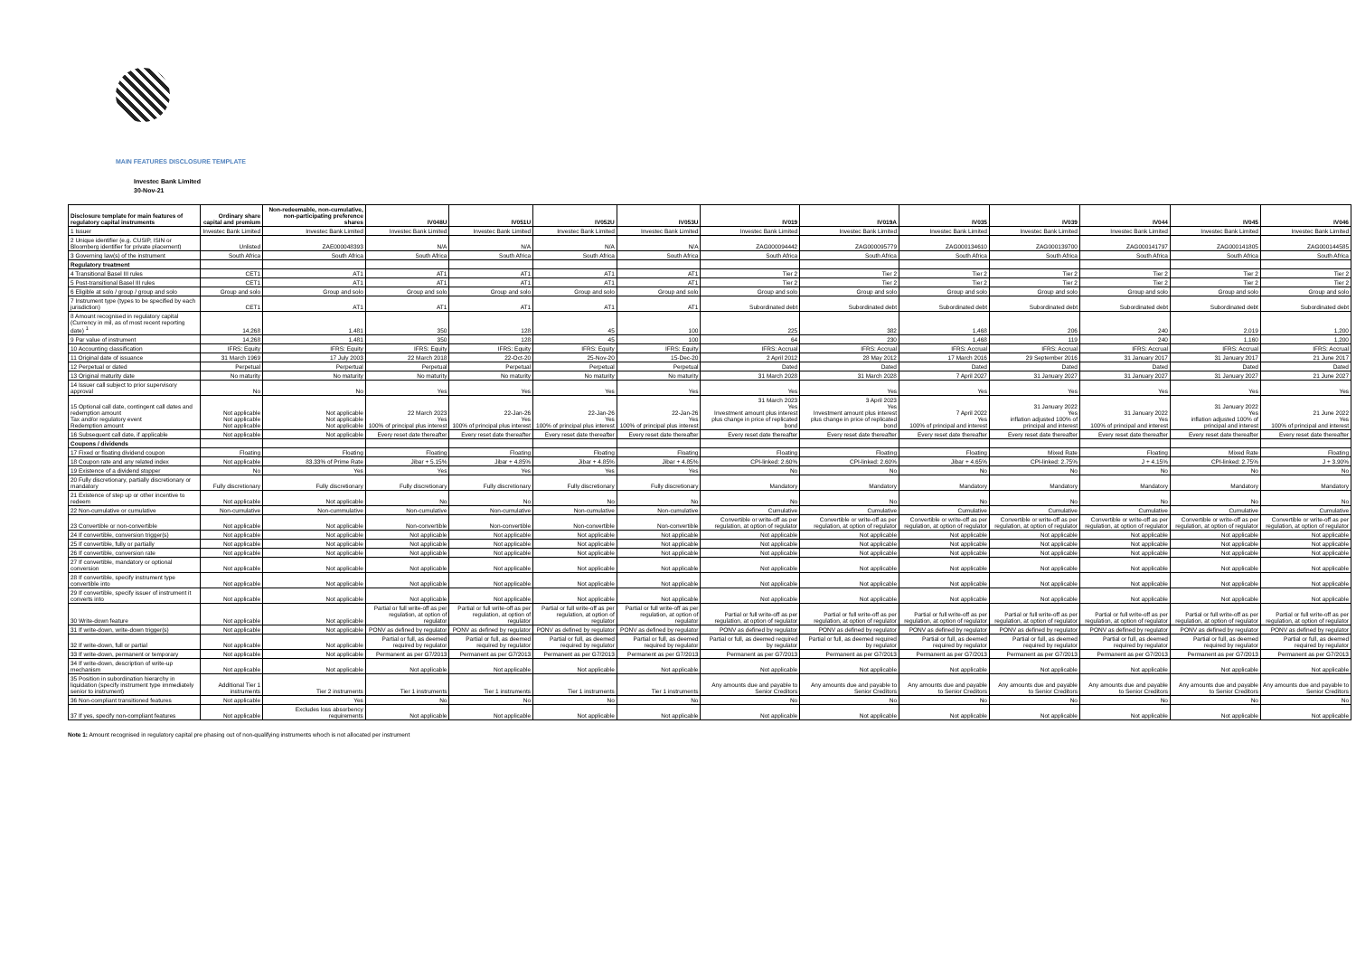MAIN FEATURES DISCLOSURE TEMPLATE
Investec Bank Limited
30-Nov-21
| Disclosure template for main features of regulatory capital instruments | Ordinary share capital and premium | Non-redeemable, non-cumulative, non-participating preference shares | IV048U | IV051U | IV052U | IV053U | IV019 | IV019A | IV035 | IV039 | IV044 | IV045 | IV046 |
| --- | --- | --- | --- | --- | --- | --- | --- | --- | --- | --- | --- | --- | --- |
| 1 Issuer | Investec Bank Limited | Investec Bank Limited | Investec Bank Limited | Investec Bank Limited | Investec Bank Limited | Investec Bank Limited | Investec Bank Limited | Investec Bank Limited | Investec Bank Limited | Investec Bank Limited | Investec Bank Limited | Investec Bank Limited | Investec Bank Limited |
| 2 Unique identifier (e.g. CUSIP, ISIN or Bloomberg identifier for private placement) | Unlisted | ZAE000048393 | N/A | N/A | N/A | N/A | ZAG000094442 | ZAG000095779 | ZAG000134610 | ZAG000139700 | ZAG000141797 | ZAG000141805 | ZAG000144585 |
| 3 Governing law(s) of the instrument | South Africa | South Africa | South Africa | South Africa | South Africa | South Africa | South Africa | South Africa | South Africa | South Africa | South Africa | South Africa | South Africa |
| Regulatory treatment | | | | | | | | | | | | | |
| 4 Transitional Basel III rules | CET1 | AT1 | AT1 | AT1 | AT1 | AT1 | Tier 2 | Tier 2 | Tier 2 | Tier 2 | Tier 2 | Tier 2 | Tier 2 |
| 5 Post-transitional Basel III rules | CET1 | AT1 | AT1 | AT1 | AT1 | AT1 | Tier 2 | Tier 2 | Tier 2 | Tier 2 | Tier 2 | Tier 2 | Tier 2 |
| 6 Eligible at solo / group / group and solo | Group and solo | Group and solo | Group and solo | Group and solo | Group and solo | Group and solo | Group and solo | Group and solo | Group and solo | Group and solo | Group and solo | Group and solo | Group and solo |
| 7 Instrument type (types to be specified by each jurisdiction) | CET1 | AT1 | AT1 | AT1 | AT1 | AT1 | Subordinated debt | Subordinated debt | Subordinated debt | Subordinated debt | Subordinated debt | Subordinated debt | Subordinated debt |
| 8 Amount recognised in regulatory capital (Currency in mil, as of most recent reporting date) <sup>1</sup> | 14,268 | 1,481 | 350 | 128 | 45 | 100 | 225 | 382 | 1,468 | 206 | 240 | 2,019 | 1,200 |
| 9 Par value of instrument | 14,268 | 1,481 | 350 | 128 | 45 | 100 | 64 | 230 | 1,468 | 119 | 240 | 1,160 | 1,200 |
| 10 Accounting classification | IFRS: Equity | IFRS: Equity | IFRS: Equity | IFRS: Equity | IFRS: Equity | IFRS: Equity | IFRS: Accrual | IFRS: Accrual | IFRS: Accrual | IFRS: Accrual | IFRS: Accrual | IFRS: Accrual | IFRS: Accrual |
| 11 Original date of issuance | 31 March 1969 | 17 July 2003 | 22 March 2018 | 22-Oct-20 | 25-Nov-20 | 15-Dec-20 | 2 April 2012 | 28 May 2012 | 17 March 2016 | 29 September 2016 | 31 January 2017 | 31 January 2017 | 21 June 2017 |
| 12 Perpetual or dated | Perpetual | Perpertual | Perpetual | Perpetual | Perpetual | Perpetual | Dated | Dated | Dated | Dated | Dated | Dated | Dated |
| 13 Original maturity date | No maturity | No maturity | No maturity | No maturity | No maturity | No maturity | 31 March 2028 | 31 March 2028 | 7 April 2027 | 31 January 2027 | 31 January 2027 | 31 January 2027 | 21 June 2027 |
| 14 Issuer call subject to prior supervisory approval | No | No | Yes | Yes | Yes | Yes | Yes | Yes | Yes | Yes | Yes | Yes | Yes |
| 15 Optional call date, contingent call dates and redemption amount Tax and/or regulatory event Redemption amount | Not applicable Not applicable Not applicable | Not applicable Not applicable Not applicable | 22 March 2023 Yes 100% of principal plus interest | 22-Jan-26 Yes 100% of principal plus interest | 22-Jan-26 Yes 100% of principal plus interest | 22-Jan-26 Yes 100% of principal plus interest | 31 March 2023 Yes Investment amount plus interest plus change in price of replicated bond | 3 April 2023 Yes Investment amount plus interest plus change in price of replicated bond | 7 April 2022 Yes 100% of principal and interest | 31 January 2022 Yes inflation adjusted 100% of principal and interest | 31 January 2022 Yes 100% of principal and interest | 31 January 2022 Yes inflation adjusted 100% of principal and interest | 21 June 2022 Yes 100% of principal and interest |
| 16 Subsequent call date, if applicable | Not applicable | Not applicable | Every reset date thereafter | Every reset date thereafter | Every reset date thereafter | Every reset date thereafter | Every reset date thereafter | Every reset date thereafter | Every reset date thereafter | Every reset date thereafter | Every reset date thereafter | Every reset date thereafter | Every reset date thereafter |
| Coupons / dividends | | | | | | | | | | | | | |
| 17 Fixed or floating dividend coupon | Floating | Floating | Floating | Floating | Floating | Floating | Floating | Floating | Floating | Mixed Rate | Floating | Mixed Rate | Floating |
| 18 Coupon rate and any related index | Not applicable | 83.33% of Prime Rate | Jibar + 5.15% | Jibar + 4.85% | Jibar + 4.85% | Jibar + 4.85% | CPI-linked: 2.60% | CPI-linked: 2.60% | Jibar + 4.65% | CPI-linked: 2.75% | J + 4.15% | CPI-linked: 2.75% | J + 3.90% |
| 19 Existence of a dividend stopper | No | Yes | Yes | Yes | Yes | Yes | No | No | No | No | No | No | No |
| 20 Fully discretionary, partially discretionary or mandatory | Fully discretionary | Fully discretionary | Fully discretionary | Fully discretionary | Fully discretionary | Fully discretionary | Mandatory | Mandatory | Mandatory | Mandatory | Mandatory | Mandatory | Mandatory |
| 21 Existence of step up or other incentive to redeem | Not applicable | Not applicable | No | No | No | No | No | No | No | No | No | No | No |
| 22 Non-cumulative or cumulative | Non-cumulative | Non-cummulative | Non-cumulative | Non-cumulative | Non-cumulative | Non-cumulative | Cumulative | Cumulative | Cumulative | Cumulative | Cumulative | Cumulative | Cumulative |
| 23 Convertible or non-convertible | Not applicable | Not applicable | Non-convertible | Non-convertible | Non-convertible | Non-convertible | Convertible or write-off as per regulation, at option of regulator | Convertible or write-off as per regulation, at option of regulator | Convertible or write-off as per regulation, at option of regulator | Convertible or write-off as per regulation, at option of regulator | Convertible or write-off as per regulation, at option of regulator | Convertible or write-off as per regulation, at option of regulator | Convertible or write-off as per regulation, at option of regulator |
| 24 If convertible, conversion trigger(s) | Not applicable | Not applicable | Not applicable | Not applicable | Not applicable | Not applicable | Not applicable | Not applicable | Not applicable | Not applicable | Not applicable | Not applicable | Not applicable |
| 25 If convertible, fully or partially | Not applicable | Not applicable | Not applicable | Not applicable | Not applicable | Not applicable | Not applicable | Not applicable | Not applicable | Not applicable | Not applicable | Not applicable | Not applicable |
| 26 If convertible, conversion rate | Not applicable | Not applicable | Not applicable | Not applicable | Not applicable | Not applicable | Not applicable | Not applicable | Not applicable | Not applicable | Not applicable | Not applicable | Not applicable |
| 27 If convertible, mandatory or optional conversion | Not applicable | Not applicable | Not applicable | Not applicable | Not applicable | Not applicable | Not applicable | Not applicable | Not applicable | Not applicable | Not applicable | Not applicable | Not applicable |
| 28 If convertible, specify instrument type convertible into | Not applicable | Not applicable | Not applicable | Not applicable | Not applicable | Not applicable | Not applicable | Not applicable | Not applicable | Not applicable | Not applicable | Not applicable | Not applicable |
| 29 If convertible, specify issuer of instrument it converts into | Not applicable | Not applicable | Not applicable | Not applicable | Not applicable | Not applicable | Not applicable | Not applicable | Not applicable | Not applicable | Not applicable | Not applicable | Not applicable |
| 30 Write-down feature | Not applicable | Not applicable | Partial or full write-off as per regulation, at option of regulator | Partial or full write-off as per regulation, at option of regulator | Partial or full write-off as per regulation, at option of regulator | Partial or full write-off as per regulation, at option of regulator | Partial or full write-off as per regulation, at option of regulator | Partial or full write-off as per regulation, at option of regulator | Partial or full write-off as per regulation, at option of regulator | Partial or full write-off as per regulation, at option of regulator | Partial or full write-off as per regulation, at option of regulator | Partial or full write-off as per regulation, at option of regulator | Partial or full write-off as per regulation, at option of regulator |
| 31 If write-down, write-down trigger(s) | Not applicable | Not applicable | PONV as defined by regulator | PONV as defined by regulator | PONV as defined by regulator | PONV as defined by regulator | PONV as defined by regulator | PONV as defined by regulator | PONV as defined by regulator | PONV as defined by regulator | PONV as defined by regulator | PONV as defined by regulator | PONV as defined by regulator |
| 32 If write-down, full or partial | Not applicable | Not applicable | Partial or full, as deemed required by regulator | Partial or full, as deemed required by regulator | Partial or full, as deemed required by regulator | Partial or full, as deemed required by regulator | Partial or full, as deemed required by regulator | Partial or full, as deemed required by regulator | Partial or full, as deemed required by regulator | Partial or full, as deemed required by regulator | Partial or full, as deemed required by regulator | Partial or full, as deemed required by regulator | Partial or full, as deemed required by regulator |
| 33 If write-down, permanent or temporary | Not applicable | Not applicable | Permanent as per G7/2013 | Permanent as per G7/2013 | Permanent as per G7/2013 | Permanent as per G7/2013 | Permanent as per G7/2013 | Permanent as per G7/2013 | Permanent as per G7/2013 | Permanent as per G7/2013 | Permanent as per G7/2013 | Permanent as per G7/2013 | Permanent as per G7/2013 |
| 34 If write-down, description of write-up mechanism | Not applicable | Not applicable | Not applicable | Not applicable | Not applicable | Not applicable | Not applicable | Not applicable | Not applicable | Not applicable | Not applicable | Not applicable | Not applicable |
| 35 Position in subordination hierarchy in liquidation (specify instrument type immediately senior to instrument) | Additional Tier 1 instruments | Tier 2 instruments | Tier 1 instruments | Tier 1 instruments | Tier 1 instruments | Tier 1 instruments | Any amounts due and payable to Senior Creditors | Any amounts due and payable to Senior Creditors | Any amounts due and payable to Senior Creditors | Any amounts due and payable to Senior Creditors | Any amounts due and payable to Senior Creditors | Any amounts due and payable to Senior Creditors | Any amounts due and payable to Senior Creditors |
| 36 Non-compliant transitioned features | Not applicable | Yes | No | No | No | No | No | No | No | No | No | No | No |
| 37 If yes, specify non-compliant features | Not applicable | Excludes loss absorbency requirements | Not applicable | Not applicable | Not applicable | Not applicable | Not applicable | Not applicable | Not applicable | Not applicable | Not applicable | Not applicable | Not applicable |
Note 1: Amount recognised in regulatory capital pre phasing out of non-qualifying instruments whoch is not allocated per instrument